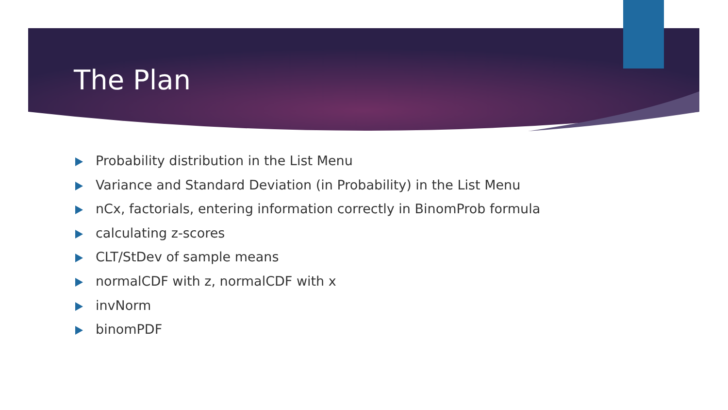The Plan
Probability distribution in the List Menu
Variance and Standard Deviation (in Probability) in the List Menu
nCx, factorials, entering information correctly in BinomProb formula
calculating z-scores
CLT/StDev of sample means
normalCDF with z, normalCDF with x
invNorm
binomPDF